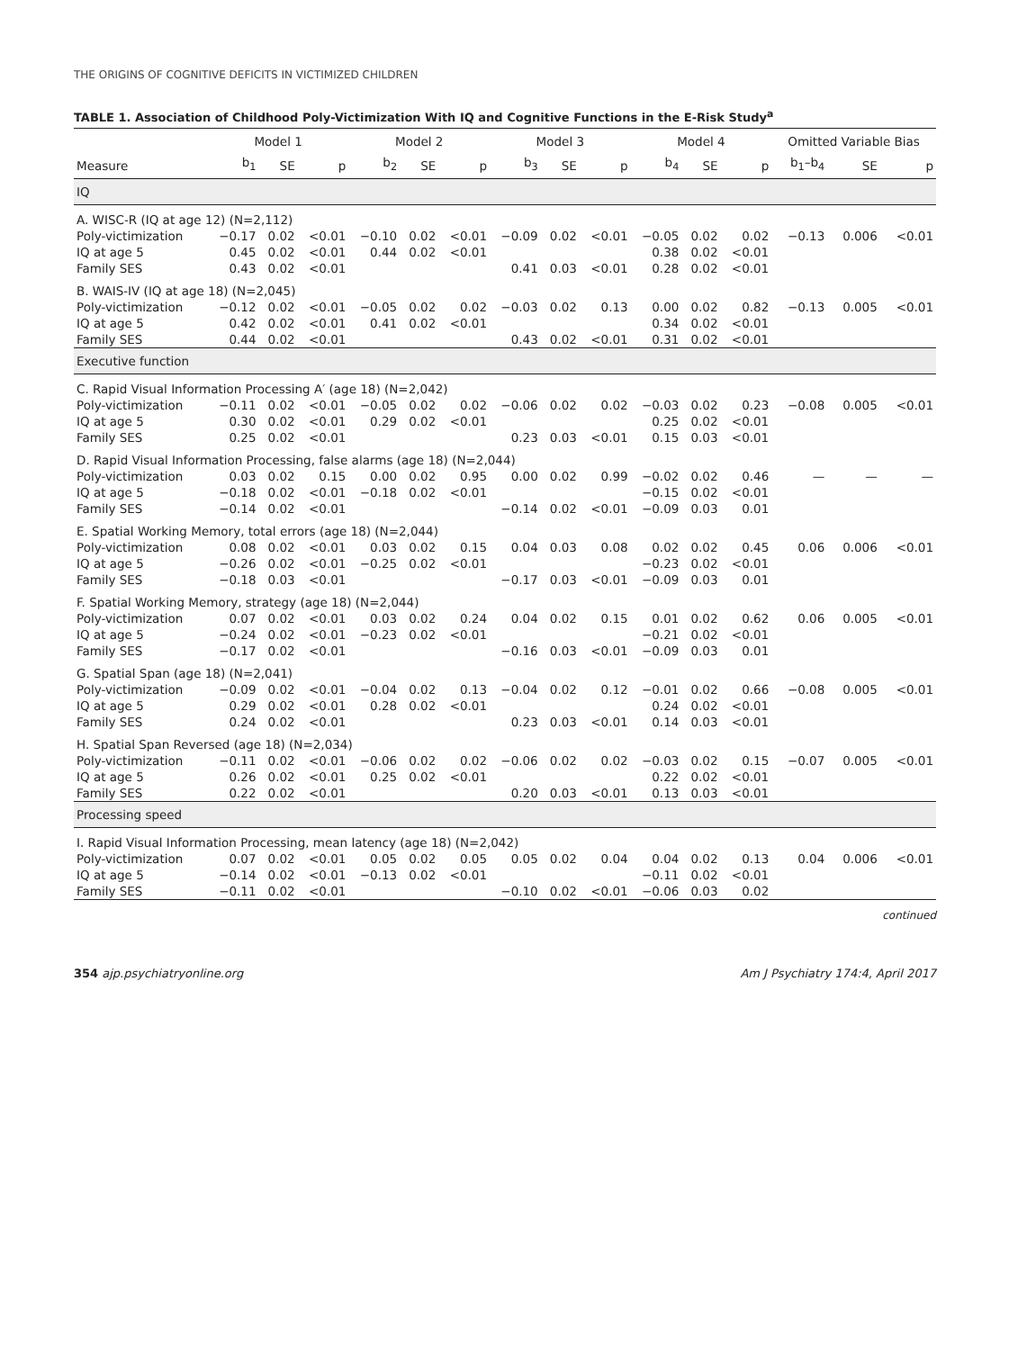THE ORIGINS OF COGNITIVE DEFICITS IN VICTIMIZED CHILDREN
TABLE 1. Association of Childhood Poly-Victimization With IQ and Cognitive Functions in the E-Risk Study<sup>a</sup>
| | Model 1 | | | Model 2 | | | Model 3 | | | Model 4 | | | Omitted Variable Bias | | |
| --- | --- | --- | --- | --- | --- | --- | --- | --- | --- | --- | --- | --- | --- | --- | --- |
| Measure | b<sub>1</sub> | SE | p | b<sub>2</sub> | SE | p | b<sub>3</sub> | SE | p | b<sub>4</sub> | SE | p | b<sub>1</sub>–b<sub>4</sub> | SE | p |
| IQ | | | | | | | | | | | | | | | |
| A. WISC-R (IQ at age 12) (N=2,112) | | | | | | | | | | | | | | | |
| Poly-victimization | −0.17 | 0.02 | <0.01 | −0.10 | 0.02 | <0.01 | −0.09 | 0.02 | <0.01 | −0.05 | 0.02 | 0.02 | −0.13 | 0.006 | <0.01 |
| IQ at age 5 | 0.45 | 0.02 | <0.01 | 0.44 | 0.02 | <0.01 | | | | 0.38 | 0.02 | <0.01 | | | |
| Family SES | 0.43 | 0.02 | <0.01 | | | | 0.41 | 0.03 | <0.01 | 0.28 | 0.02 | <0.01 | | | |
| B. WAIS-IV (IQ at age 18) (N=2,045) | | | | | | | | | | | | | | | |
| Poly-victimization | −0.12 | 0.02 | <0.01 | −0.05 | 0.02 | 0.02 | −0.03 | 0.02 | 0.13 | 0.00 | 0.02 | 0.82 | −0.13 | 0.005 | <0.01 |
| IQ at age 5 | 0.42 | 0.02 | <0.01 | 0.41 | 0.02 | <0.01 | | | | 0.34 | 0.02 | <0.01 | | | |
| Family SES | 0.44 | 0.02 | <0.01 | | | | 0.43 | 0.02 | <0.01 | 0.31 | 0.02 | <0.01 | | | |
| Executive function | | | | | | | | | | | | | | | |
| C. Rapid Visual Information Processing A′ (age 18) (N=2,042) | | | | | | | | | | | | | | | |
| Poly-victimization | −0.11 | 0.02 | <0.01 | −0.05 | 0.02 | 0.02 | −0.06 | 0.02 | 0.02 | −0.03 | 0.02 | 0.23 | −0.08 | 0.005 | <0.01 |
| IQ at age 5 | 0.30 | 0.02 | <0.01 | 0.29 | 0.02 | <0.01 | | | | 0.25 | 0.02 | <0.01 | | | |
| Family SES | 0.25 | 0.02 | <0.01 | | | | 0.23 | 0.03 | <0.01 | 0.15 | 0.03 | <0.01 | | | |
| D. Rapid Visual Information Processing, false alarms (age 18) (N=2,044) | | | | | | | | | | | | | | | |
| Poly-victimization | 0.03 | 0.02 | 0.15 | 0.00 | 0.02 | 0.95 | 0.00 | 0.02 | 0.99 | −0.02 | 0.02 | 0.46 | — | — | — |
| IQ at age 5 | −0.18 | 0.02 | <0.01 | −0.18 | 0.02 | <0.01 | | | | −0.15 | 0.02 | <0.01 | | | |
| Family SES | −0.14 | 0.02 | <0.01 | | | | −0.14 | 0.02 | <0.01 | −0.09 | 0.03 | 0.01 | | | |
| E. Spatial Working Memory, total errors (age 18) (N=2,044) | | | | | | | | | | | | | | | |
| Poly-victimization | 0.08 | 0.02 | <0.01 | 0.03 | 0.02 | 0.15 | 0.04 | 0.03 | 0.08 | 0.02 | 0.02 | 0.45 | 0.06 | 0.006 | <0.01 |
| IQ at age 5 | −0.26 | 0.02 | <0.01 | −0.25 | 0.02 | <0.01 | | | | −0.23 | 0.02 | <0.01 | | | |
| Family SES | −0.18 | 0.03 | <0.01 | | | | −0.17 | 0.03 | <0.01 | −0.09 | 0.03 | 0.01 | | | |
| F. Spatial Working Memory, strategy (age 18) (N=2,044) | | | | | | | | | | | | | | | |
| Poly-victimization | 0.07 | 0.02 | <0.01 | 0.03 | 0.02 | 0.24 | 0.04 | 0.02 | 0.15 | 0.01 | 0.02 | 0.62 | 0.06 | 0.005 | <0.01 |
| IQ at age 5 | −0.24 | 0.02 | <0.01 | −0.23 | 0.02 | <0.01 | | | | −0.21 | 0.02 | <0.01 | | | |
| Family SES | −0.17 | 0.02 | <0.01 | | | | −0.16 | 0.03 | <0.01 | −0.09 | 0.03 | 0.01 | | | |
| G. Spatial Span (age 18) (N=2,041) | | | | | | | | | | | | | | | |
| Poly-victimization | −0.09 | 0.02 | <0.01 | −0.04 | 0.02 | 0.13 | −0.04 | 0.02 | 0.12 | −0.01 | 0.02 | 0.66 | −0.08 | 0.005 | <0.01 |
| IQ at age 5 | 0.29 | 0.02 | <0.01 | 0.28 | 0.02 | <0.01 | | | | 0.24 | 0.02 | <0.01 | | | |
| Family SES | 0.24 | 0.02 | <0.01 | | | | 0.23 | 0.03 | <0.01 | 0.14 | 0.03 | <0.01 | | | |
| H. Spatial Span Reversed (age 18) (N=2,034) | | | | | | | | | | | | | | | |
| Poly-victimization | −0.11 | 0.02 | <0.01 | −0.06 | 0.02 | 0.02 | −0.06 | 0.02 | 0.02 | −0.03 | 0.02 | 0.15 | −0.07 | 0.005 | <0.01 |
| IQ at age 5 | 0.26 | 0.02 | <0.01 | 0.25 | 0.02 | <0.01 | | | | 0.22 | 0.02 | <0.01 | | | |
| Family SES | 0.22 | 0.02 | <0.01 | | | | 0.20 | 0.03 | <0.01 | 0.13 | 0.03 | <0.01 | | | |
| Processing speed | | | | | | | | | | | | | | | |
| I. Rapid Visual Information Processing, mean latency (age 18) (N=2,042) | | | | | | | | | | | | | | | |
| Poly-victimization | 0.07 | 0.02 | <0.01 | 0.05 | 0.02 | 0.05 | 0.05 | 0.02 | 0.04 | 0.04 | 0.02 | 0.13 | 0.04 | 0.006 | <0.01 |
| IQ at age 5 | −0.14 | 0.02 | <0.01 | −0.13 | 0.02 | <0.01 | | | | −0.11 | 0.02 | <0.01 | | | |
| Family SES | −0.11 | 0.02 | <0.01 | | | | −0.10 | 0.02 | <0.01 | −0.06 | 0.03 | 0.02 | | | |
continued
354 ajp.psychiatryonline.org Am J Psychiatry 174:4, April 2017